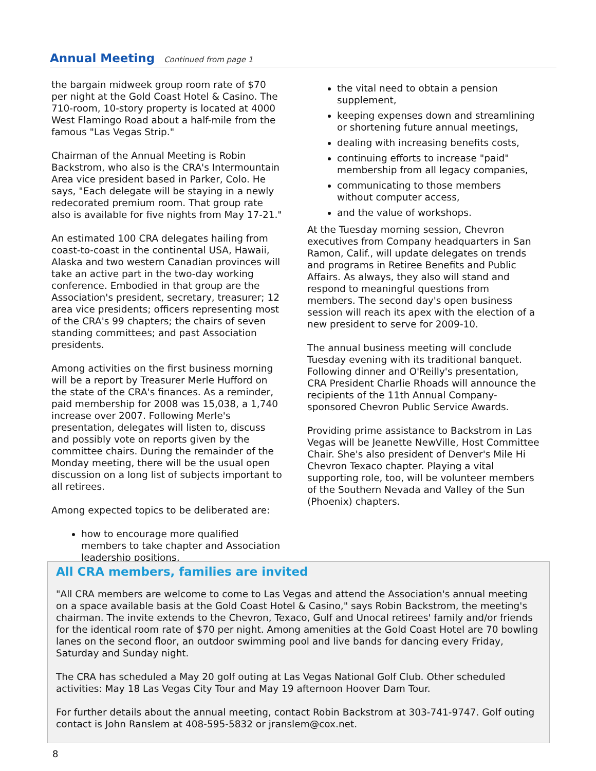Annual Meeting
Continued from page 1
the bargain midweek group room rate of $70 per night at the Gold Coast Hotel & Casino. The 710-room, 10-story property is located at 4000 West Flamingo Road about a half-mile from the famous "Las Vegas Strip."
Chairman of the Annual Meeting is Robin Backstrom, who also is the CRA's Intermountain Area vice president based in Parker, Colo. He says, "Each delegate will be staying in a newly redecorated premium room. That group rate also is available for five nights from May 17-21."
An estimated 100 CRA delegates hailing from coast-to-coast in the continental USA, Hawaii, Alaska and two western Canadian provinces will take an active part in the two-day working conference. Embodied in that group are the Association's president, secretary, treasurer; 12 area vice presidents; officers representing most of the CRA's 99 chapters; the chairs of seven standing committees; and past Association presidents.
Among activities on the first business morning will be a report by Treasurer Merle Hufford on the state of the CRA's finances. As a reminder, paid membership for 2008 was 15,038, a 1,740 increase over 2007. Following Merle's presentation, delegates will listen to, discuss and possibly vote on reports given by the committee chairs. During the remainder of the Monday meeting, there will be the usual open discussion on a long list of subjects important to all retirees.
Among expected topics to be deliberated are:
how to encourage more qualified members to take chapter and Association leadership positions,
the vital need to obtain a pension supplement,
keeping expenses down and streamlining or shortening future annual meetings,
dealing with increasing benefits costs,
continuing efforts to increase "paid" membership from all legacy companies,
communicating to those members without computer access,
and the value of workshops.
At the Tuesday morning session, Chevron executives from Company headquarters in San Ramon, Calif., will update delegates on trends and programs in Retiree Benefits and Public Affairs. As always, they also will stand and respond to meaningful questions from members. The second day's open business session will reach its apex with the election of a new president to serve for 2009-10.
The annual business meeting will conclude Tuesday evening with its traditional banquet. Following dinner and O'Reilly's presentation, CRA President Charlie Rhoads will announce the recipients of the 11th Annual Company-sponsored Chevron Public Service Awards.
Providing prime assistance to Backstrom in Las Vegas will be Jeanette NewVille, Host Committee Chair. She's also president of Denver's Mile Hi Chevron Texaco chapter. Playing a vital supporting role, too, will be volunteer members of the Southern Nevada and Valley of the Sun (Phoenix) chapters.
All CRA members, families are invited
"All CRA members are welcome to come to Las Vegas and attend the Association's annual meeting on a space available basis at the Gold Coast Hotel & Casino," says Robin Backstrom, the meeting's chairman. The invite extends to the Chevron, Texaco, Gulf and Unocal retirees' family and/or friends for the identical room rate of $70 per night. Among amenities at the Gold Coast Hotel are 70 bowling lanes on the second floor, an outdoor swimming pool and live bands for dancing every Friday, Saturday and Sunday night.
The CRA has scheduled a May 20 golf outing at Las Vegas National Golf Club. Other scheduled activities: May 18 Las Vegas City Tour and May 19 afternoon Hoover Dam Tour.
For further details about the annual meeting, contact Robin Backstrom at 303-741-9747. Golf outing contact is John Ranslem at 408-595-5832 or jranslem@cox.net.
8